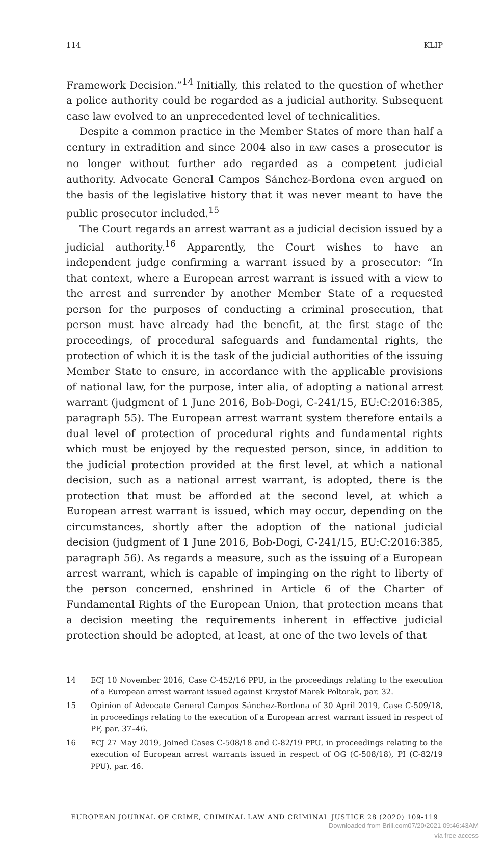114 KLIP
Framework Decision.”<sup>14</sup> Initially, this related to the question of whether a police authority could be regarded as a judicial authority. Subsequent case law evolved to an unprecedented level of technicalities.
Despite a common practice in the Member States of more than half a century in extradition and since 2004 also in EAW cases a prosecutor is no longer without further ado regarded as a competent judicial authority. Advocate General Campos Sánchez-Bordona even argued on the basis of the legislative history that it was never meant to have the public prosecutor included.<sup>15</sup>
The Court regards an arrest warrant as a judicial decision issued by a judicial authority.<sup>16</sup> Apparently, the Court wishes to have an independent judge confirming a warrant issued by a prosecutor: “In that context, where a European arrest warrant is issued with a view to the arrest and surrender by another Member State of a requested person for the purposes of conducting a criminal prosecution, that person must have already had the benefit, at the first stage of the proceedings, of procedural safeguards and fundamental rights, the protection of which it is the task of the judicial authorities of the issuing Member State to ensure, in accordance with the applicable provisions of national law, for the purpose, inter alia, of adopting a national arrest warrant (judgment of 1 June 2016, Bob-Dogi, C-241/15, EU:C:2016:385, paragraph 55). The European arrest warrant system therefore entails a dual level of protection of procedural rights and fundamental rights which must be enjoyed by the requested person, since, in addition to the judicial protection provided at the first level, at which a national decision, such as a national arrest warrant, is adopted, there is the protection that must be afforded at the second level, at which a European arrest warrant is issued, which may occur, depending on the circumstances, shortly after the adoption of the national judicial decision (judgment of 1 June 2016, Bob-Dogi, C-241/15, EU:C:2016:385, paragraph 56). As regards a measure, such as the issuing of a European arrest warrant, which is capable of impinging on the right to liberty of the person concerned, enshrined in Article 6 of the Charter of Fundamental Rights of the European Union, that protection means that a decision meeting the requirements inherent in effective judicial protection should be adopted, at least, at one of the two levels of that
14 ECJ 10 November 2016, Case C-452/16 PPU, in the proceedings relating to the execution of a European arrest warrant issued against Krzystof Marek Poltorak, par. 32.
15 Opinion of Advocate General Campos Sánchez-Bordona of 30 April 2019, Case C-509/18, in proceedings relating to the execution of a European arrest warrant issued in respect of PF, par. 37–46.
16 ECJ 27 May 2019, Joined Cases C-508/18 and C-82/19 PPU, in proceedings relating to the execution of European arrest warrants issued in respect of OG (C-508/18), PI (C-82/19 PPU), par. 46.
EUROPEAN JOURNAL OF CRIME, CRIMINAL LAW AND CRIMINAL JUSTICE 28 (2020) 109-119
Downloaded from Brill.com07/20/2021 09:46:43AM
via free access